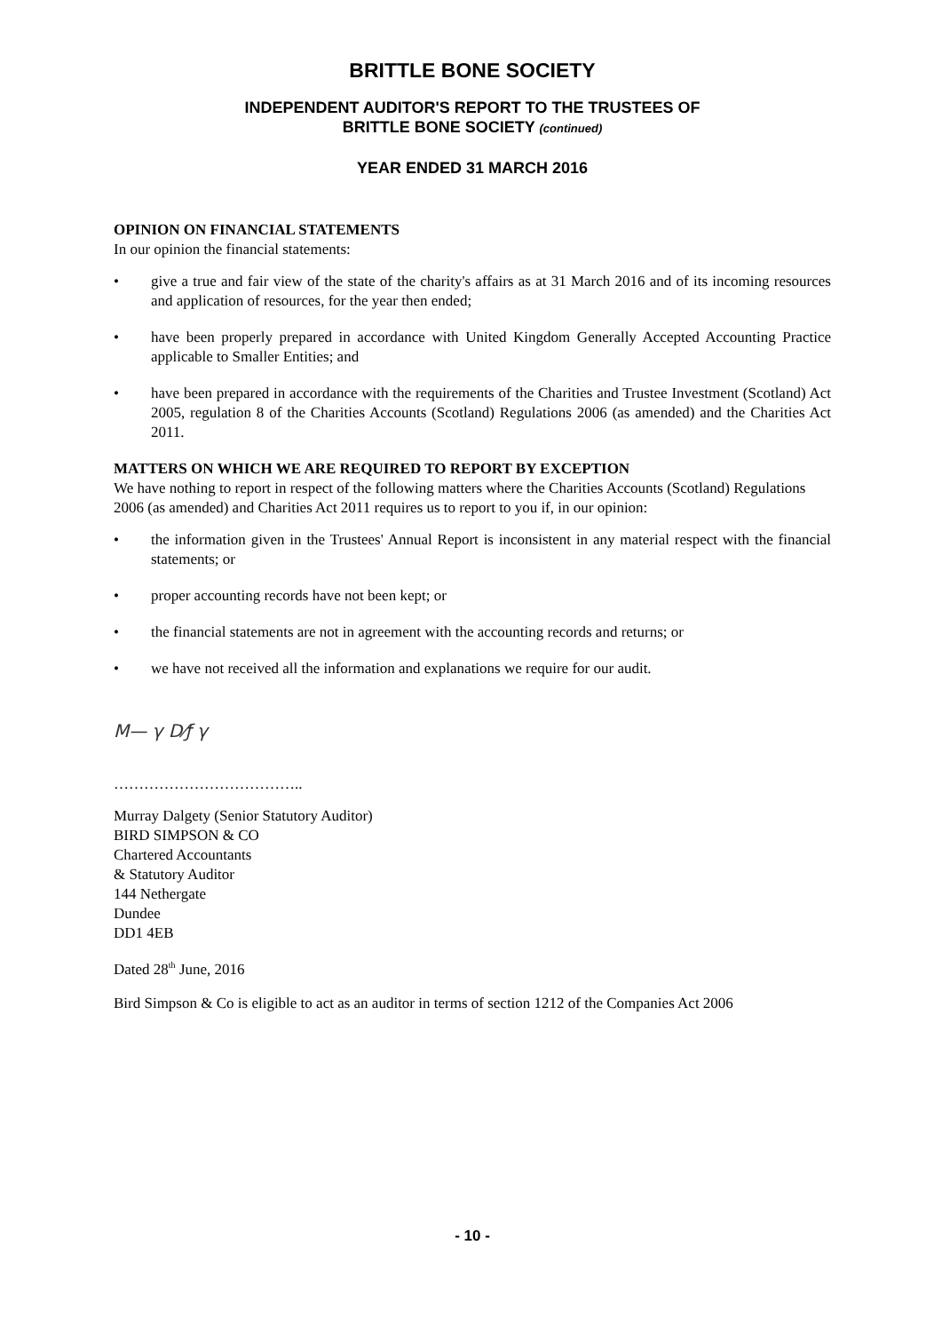BRITTLE BONE SOCIETY
INDEPENDENT AUDITOR'S REPORT TO THE TRUSTEES OF
BRITTLE BONE SOCIETY (continued)
YEAR ENDED 31 MARCH 2016
OPINION ON FINANCIAL STATEMENTS
In our opinion the financial statements:
• give a true and fair view of the state of the charity's affairs as at 31 March 2016 and of its incoming resources and application of resources, for the year then ended;
• have been properly prepared in accordance with United Kingdom Generally Accepted Accounting Practice applicable to Smaller Entities; and
• have been prepared in accordance with the requirements of the Charities and Trustee Investment (Scotland) Act 2005, regulation 8 of the Charities Accounts (Scotland) Regulations 2006 (as amended) and the Charities Act 2011.
MATTERS ON WHICH WE ARE REQUIRED TO REPORT BY EXCEPTION
We have nothing to report in respect of the following matters where the Charities Accounts (Scotland) Regulations 2006 (as amended) and Charities Act 2011 requires us to report to you if, in our opinion:
• the information given in the Trustees' Annual Report is inconsistent in any material respect with the financial statements; or
• proper accounting records have not been kept; or
• the financial statements are not in agreement with the accounting records and returns; or
• we have not received all the information and explanations we require for our audit.
M— γ D⁄ƒ γ
………………………………..
Murray Dalgety (Senior Statutory Auditor)
BIRD SIMPSON & CO
Chartered Accountants
& Statutory Auditor
144 Nethergate
Dundee
DD1 4EB
Dated 28<sup>th</sup> June, 2016
Bird Simpson & Co is eligible to act as an auditor in terms of section 1212 of the Companies Act 2006
- 10 -